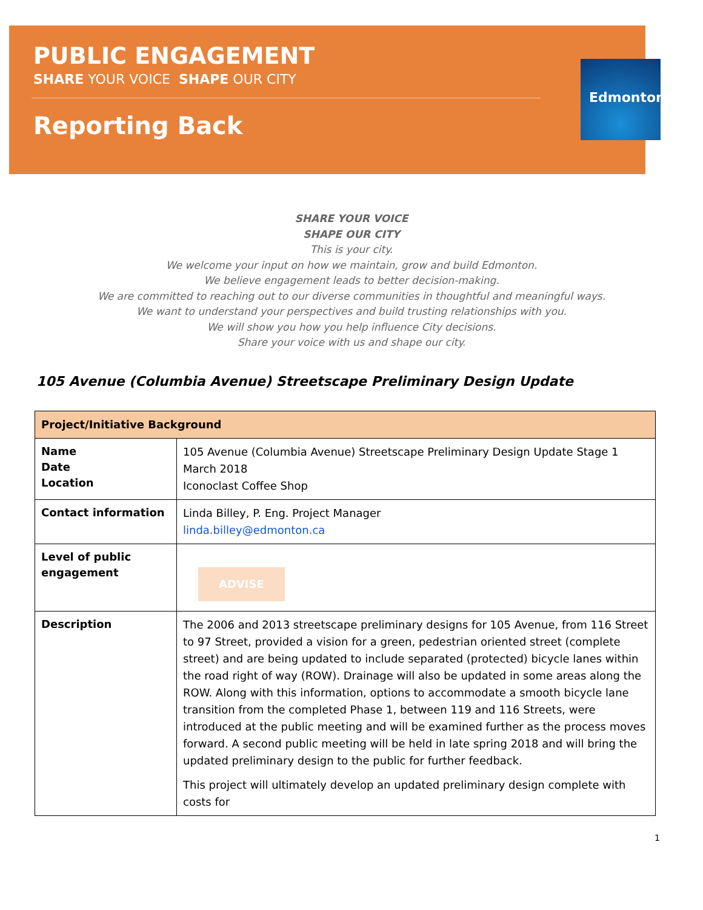PUBLIC ENGAGEMENT
SHARE YOUR VOICE SHAPE OUR CITY
Reporting Back
Edmonton
SHARE YOUR VOICE
SHAPE OUR CITY
This is your city.
We welcome your input on how we maintain, grow and build Edmonton.
We believe engagement leads to better decision-making.
We are committed to reaching out to our diverse communities in thoughtful and meaningful ways.
We want to understand your perspectives and build trusting relationships with you.
We will show you how you help influence City decisions.
Share your voice with us and shape our city.
105 Avenue (Columbia Avenue) Streetscape Preliminary Design Update
| Project/Initiative Background | |
| --- | --- |
| Name Date Location | 105 Avenue (Columbia Avenue) Streetscape Preliminary Design Update Stage 1 March 2018 Iconoclast Coffee Shop |
| Contact information | Linda Billey, P. Eng. Project Manager linda.billey@edmonton.ca |
| Level of public engagement | ADVISE |
| Description | The 2006 and 2013 streetscape preliminary designs for 105 Avenue, from 116 Street to 97 Street, provided a vision for a green, pedestrian oriented street (complete street) and are being updated to include separated (protected) bicycle lanes within the road right of way (ROW). Drainage will also be updated in some areas along the ROW. Along with this information, options to accommodate a smooth bicycle lane transition from the completed Phase 1, between 119 and 116 Streets, were introduced at the public meeting and will be examined further as the process moves forward. A second public meeting will be held in late spring 2018 and will bring the updated preliminary design to the public for further feedback. This project will ultimately develop an updated preliminary design complete with costs for |
1